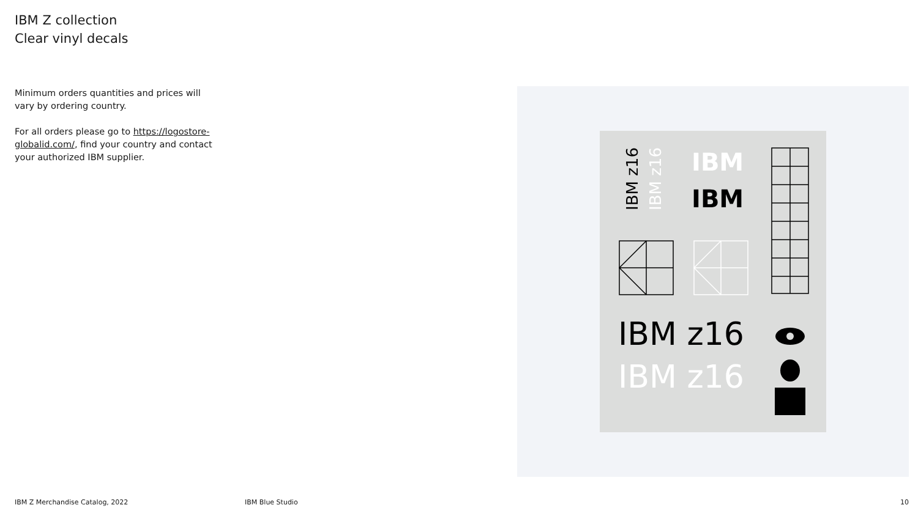IBM Z collection
Clear vinyl decals
Minimum orders quantities and prices will vary by ordering country.
For all orders please go to https://logostore-globalid.com/, find your country and contact your authorized IBM supplier.
IBM z16
IBM z16
IBM
IBM
IBM z16
IBM z16
IBM Z Merchandise Catalog, 2022
IBM Blue Studio 10